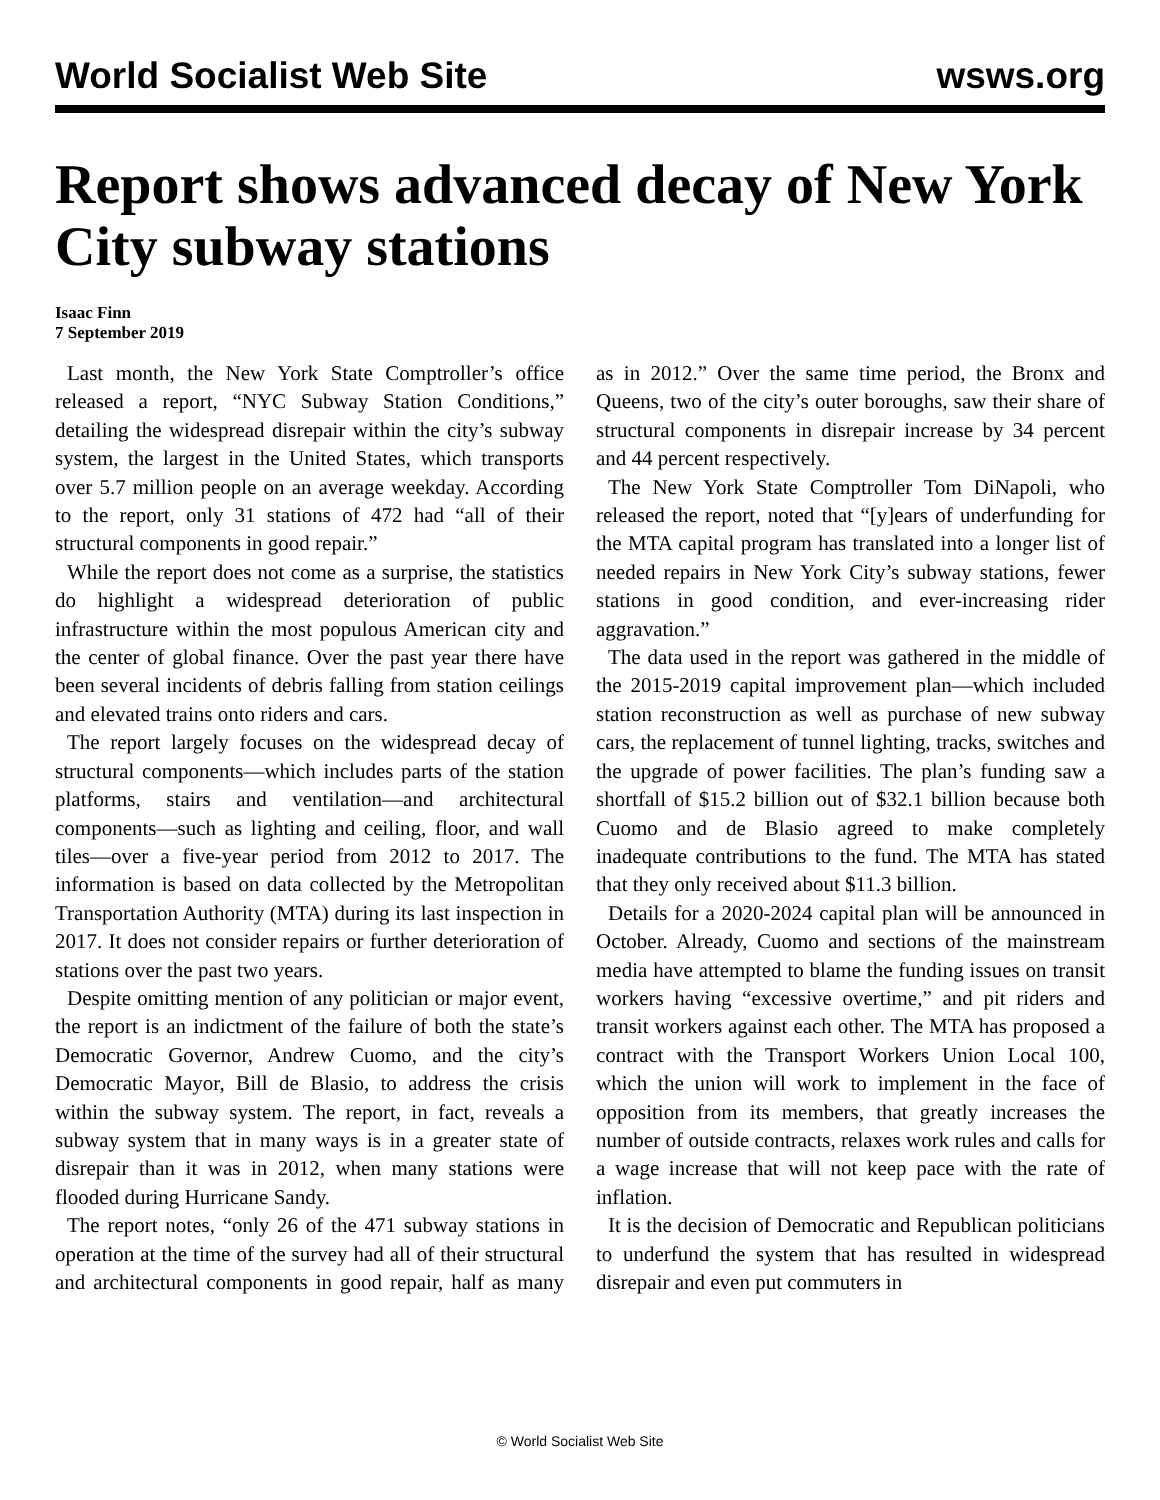World Socialist Web Site wsws.org
Report shows advanced decay of New York City subway stations
Isaac Finn
7 September 2019
Last month, the New York State Comptroller’s office released a report, “NYC Subway Station Conditions,” detailing the widespread disrepair within the city’s subway system, the largest in the United States, which transports over 5.7 million people on an average weekday. According to the report, only 31 stations of 472 had “all of their structural components in good repair.”
While the report does not come as a surprise, the statistics do highlight a widespread deterioration of public infrastructure within the most populous American city and the center of global finance. Over the past year there have been several incidents of debris falling from station ceilings and elevated trains onto riders and cars.
The report largely focuses on the widespread decay of structural components—which includes parts of the station platforms, stairs and ventilation—and architectural components—such as lighting and ceiling, floor, and wall tiles—over a five-year period from 2012 to 2017. The information is based on data collected by the Metropolitan Transportation Authority (MTA) during its last inspection in 2017. It does not consider repairs or further deterioration of stations over the past two years.
Despite omitting mention of any politician or major event, the report is an indictment of the failure of both the state’s Democratic Governor, Andrew Cuomo, and the city’s Democratic Mayor, Bill de Blasio, to address the crisis within the subway system. The report, in fact, reveals a subway system that in many ways is in a greater state of disrepair than it was in 2012, when many stations were flooded during Hurricane Sandy.
The report notes, “only 26 of the 471 subway stations in operation at the time of the survey had all of their structural and architectural components in good repair, half as many as in 2012.” Over the same time period, the Bronx and Queens, two of the city’s outer boroughs, saw their share of structural components in disrepair increase by 34 percent and 44 percent respectively.
The New York State Comptroller Tom DiNapoli, who released the report, noted that “[y]ears of underfunding for the MTA capital program has translated into a longer list of needed repairs in New York City’s subway stations, fewer stations in good condition, and ever-increasing rider aggravation.”
The data used in the report was gathered in the middle of the 2015-2019 capital improvement plan—which included station reconstruction as well as purchase of new subway cars, the replacement of tunnel lighting, tracks, switches and the upgrade of power facilities. The plan’s funding saw a shortfall of $15.2 billion out of $32.1 billion because both Cuomo and de Blasio agreed to make completely inadequate contributions to the fund. The MTA has stated that they only received about $11.3 billion.
Details for a 2020-2024 capital plan will be announced in October. Already, Cuomo and sections of the mainstream media have attempted to blame the funding issues on transit workers having “excessive overtime,” and pit riders and transit workers against each other. The MTA has proposed a contract with the Transport Workers Union Local 100, which the union will work to implement in the face of opposition from its members, that greatly increases the number of outside contracts, relaxes work rules and calls for a wage increase that will not keep pace with the rate of inflation.
It is the decision of Democratic and Republican politicians to underfund the system that has resulted in widespread disrepair and even put commuters in
© World Socialist Web Site